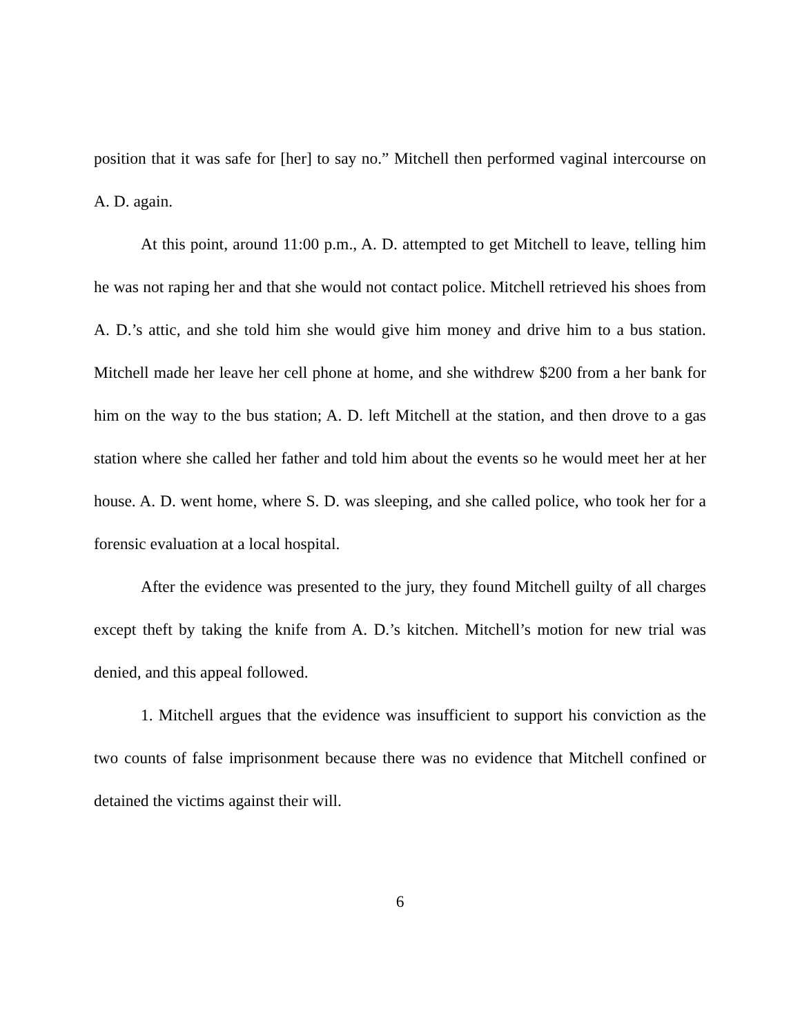position that it was safe for [her] to say no.” Mitchell then performed vaginal intercourse on A. D. again.
At this point, around 11:00 p.m., A. D. attempted to get Mitchell to leave, telling him he was not raping her and that she would not contact police. Mitchell retrieved his shoes from A. D.’s attic, and she told him she would give him money and drive him to a bus station. Mitchell made her leave her cell phone at home, and she withdrew $200 from a her bank for him on the way to the bus station; A. D. left Mitchell at the station, and then drove to a gas station where she called her father and told him about the events so he would meet her at her house. A. D. went home, where S. D. was sleeping, and she called police, who took her for a forensic evaluation at a local hospital.
After the evidence was presented to the jury, they found Mitchell guilty of all charges except theft by taking the knife from A. D.’s kitchen. Mitchell’s motion for new trial was denied, and this appeal followed.
1. Mitchell argues that the evidence was insufficient to support his conviction as the two counts of false imprisonment because there was no evidence that Mitchell confined or detained the victims against their will.
6